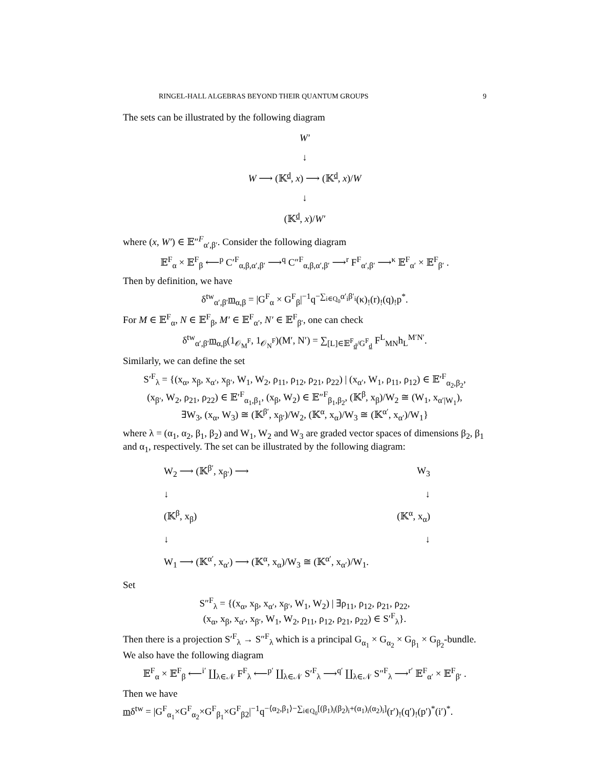RINGEL-HALL ALGEBRAS BEYOND THEIR QUANTUM GROUPS 9
The sets can be illustrated by the following diagram
W′
↓
W ⟶ (𝕂<sup>d</sup>, x) ⟶ (𝕂<sup>d</sup>, x)/W
↓
(𝕂<sup>d</sup>, x)/W′
where (x, W′) ∈ 𝔼″<sup>F</sup><sub>α′,β′</sub>. Consider the following diagram
𝔼<sup>F</sup><sub>α</sub> × 𝔼<sup>F</sup><sub>β</sub> ⟵<sup>p</sup> C′<sup>F</sup><sub>α,β,α′,β′</sub> ⟶<sup>q</sup> C″<sup>F</sup><sub>α,β,α′,β′</sub> ⟶<sup>r</sup> F<sup>F</sup><sub>α′,β′</sub> ⟶<sup>κ</sup> 𝔼<sup>F</sup><sub>α′</sub> × 𝔼<sup>F</sup><sub>β′</sub> .
Then by definition, we have
δ<sup>tw</sup><sub>α′,β′</sub>m<sub>α,β</sub> = |G<sup>F</sup><sub>α</sub> × G<sup>F</sup><sub>β</sub>|<sup>−1</sup>q<sup>−∑<sub>i∈Q<sub>0</sub></sub>α′<sub>i</sub>β′<sub>i</sub></sup>(κ)<sub>!</sub>(r)<sub>!</sub>(q)<sub>!</sub>p<sup>*</sup>.
For M ∈ 𝔼<sup>F</sup><sub>α</sub>, N ∈ 𝔼<sup>F</sup><sub>β</sub>, M′ ∈ 𝔼<sup>F</sup><sub>α′</sub>, N′ ∈ 𝔼<sup>F</sup><sub>β′</sub>, one can check
δ<sup>tw</sup><sub>α′,β′</sub>m<sub>α,β</sub>(1<sub>𝒪<sub>M</sub><sup>F</sup></sub>, 1<sub>𝒪<sub>N</sub><sup>F</sup></sub>)(M′, N′) = ∑<sub>[L]∈𝔼<sup>F</sup><sub>d</sub>/G<sup>F</sup><sub>d</sub></sub> F<sup>L</sup><sub>MN</sub>h<sub>L</sub><sup>M′N′</sup>.
Similarly, we can define the set
S′<sup>F</sup><sub>λ</sub> = {(x<sub>α</sub>, x<sub>β</sub>, x<sub>α′</sub>, x<sub>β′</sub>, W<sub>1</sub>, W<sub>2</sub>, ρ<sub>11</sub>, ρ<sub>12</sub>, ρ<sub>21</sub>, ρ<sub>22</sub>) | (x<sub>α′</sub>, W<sub>1</sub>, ρ<sub>11</sub>, ρ<sub>12</sub>) ∈ 𝔼′<sup>F</sup><sub>α<sub>2</sub>,β<sub>2</sub></sub>,
(x<sub>β′</sub>, W<sub>2</sub>, ρ<sub>21</sub>, ρ<sub>22</sub>) ∈ 𝔼′<sup>F</sup><sub>α<sub>1</sub>,β<sub>1</sub></sub>, (x<sub>β</sub>, W<sub>2</sub>) ∈ 𝔼″<sup>F</sup><sub>β<sub>1</sub>,β<sub>2</sub></sub>, (𝕂<sup>β</sup>, x<sub>β</sub>)/W<sub>2</sub> ≅ (W<sub>1</sub>, x<sub>α′|W<sub>1</sub></sub>),
∃W<sub>3</sub>, (x<sub>α</sub>, W<sub>3</sub>) ≅ (𝕂<sup>β′</sup>, x<sub>β′</sub>)/W<sub>2</sub>, (𝕂<sup>α</sup>, x<sub>α</sub>)/W<sub>3</sub> ≅ (𝕂<sup>α′</sup>, x<sub>α′</sub>)/W<sub>1</sub>}
where λ = (α<sub>1</sub>, α<sub>2</sub>, β<sub>1</sub>, β<sub>2</sub>) and W<sub>1</sub>, W<sub>2</sub> and W<sub>3</sub> are graded vector spaces of dimensions β<sub>2</sub>, β<sub>1</sub> and α<sub>1</sub>, respectively. The set can be illustrated by the following diagram:
W<sub>2</sub> ⟶ (𝕂<sup>β′</sup>, x<sub>β′</sub>) ⟶ W<sub>3</sub>
↓ ↓
(𝕂<sup>β</sup>, x<sub>β</sub>) (𝕂<sup>α</sup>, x<sub>α</sub>)
↓ ↓
W<sub>1</sub> ⟶ (𝕂<sup>α′</sup>, x<sub>α′</sub>) ⟶ (𝕂<sup>α</sup>, x<sub>α</sub>)/W<sub>3</sub> ≅ (𝕂<sup>α′</sup>, x<sub>α′</sub>)/W<sub>1</sub>.
Set
S″<sup>F</sup><sub>λ</sub> = {(x<sub>α</sub>, x<sub>β</sub>, x<sub>α′</sub>, x<sub>β′</sub>, W<sub>1</sub>, W<sub>2</sub>) | ∃ρ<sub>11</sub>, ρ<sub>12</sub>, ρ<sub>21</sub>, ρ<sub>22</sub>,
(x<sub>α</sub>, x<sub>β</sub>, x<sub>α′</sub>, x<sub>β′</sub>, W<sub>1</sub>, W<sub>2</sub>, ρ<sub>11</sub>, ρ<sub>12</sub>, ρ<sub>21</sub>, ρ<sub>22</sub>) ∈ S′<sup>F</sup><sub>λ</sub>}.
Then there is a projection S′<sup>F</sup><sub>λ</sub> → S″<sup>F</sup><sub>λ</sub> which is a principal G<sub>α<sub>1</sub></sub> × G<sub>α<sub>2</sub></sub> × G<sub>β<sub>1</sub></sub> × G<sub>β<sub>2</sub></sub>-bundle. We also have the following diagram
𝔼<sup>F</sup><sub>α</sub> × 𝔼<sup>F</sup><sub>β</sub> ⟵<sup>i′</sup> ∐<sub>λ∈𝒩</sub> F<sup>F</sup><sub>λ</sub> ⟵<sup>p′</sup> ∐<sub>λ∈𝒩</sub> S′<sup>F</sup><sub>λ</sub> ⟶<sup>q′</sup> ∐<sub>λ∈𝒩</sub> S″<sup>F</sup><sub>λ</sub> ⟶<sup>r′</sup> 𝔼<sup>F</sup><sub>α′</sub> × 𝔼<sup>F</sup><sub>β′</sub> .
Then we have
mδ<sup>tw</sup> = |G<sup>F</sup><sub>α<sub>1</sub></sub>×G<sup>F</sup><sub>α<sub>2</sub></sub>×G<sup>F</sup><sub>β<sub>1</sub></sub>×G<sup>F</sup><sub>β2</sub>|<sup>−1</sup>q<sup>−⟨α<sub>2</sub>,β<sub>1</sub>⟩−∑<sub>i∈Q<sub>0</sub></sub>[(β<sub>1</sub>)<sub>i</sub>(β<sub>2</sub>)<sub>i</sub>+(α<sub>1</sub>)<sub>i</sub>(α<sub>2</sub>)<sub>i</sub>]</sup>(r′)<sub>!</sub>(q′)<sub>!</sub>(p′)<sup>*</sup>(i′)<sup>*</sup>.